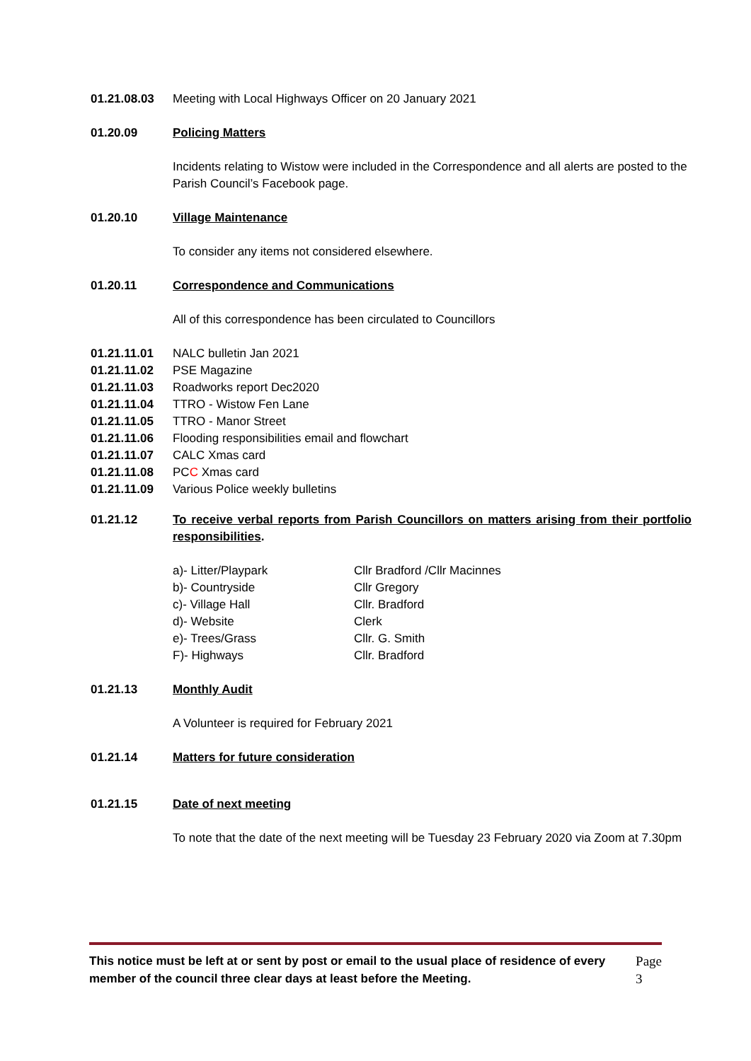01.21.08.03 Meeting with Local Highways Officer on 20 January 2021
01.20.09 Policing Matters
Incidents relating to Wistow were included in the Correspondence and all alerts are posted to the Parish Council’s Facebook page.
01.20.10 Village Maintenance
To consider any items not considered elsewhere.
01.20.11 Correspondence and Communications
All of this correspondence has been circulated to Councillors
01.21.11.01 NALC bulletin Jan 2021
01.21.11.02 PSE Magazine
01.21.11.03 Roadworks report Dec2020
01.21.11.04 TTRO - Wistow Fen Lane
01.21.11.05 TTRO - Manor Street
01.21.11.06 Flooding responsibilities email and flowchart
01.21.11.07 CALC Xmas card
01.21.11.08 PCC Xmas card
01.21.11.09 Various Police weekly bulletins
01.21.12 To receive verbal reports from Parish Councillors on matters arising from their portfolio responsibilities.
a)- Litter/Playpark Cllr Bradford /Cllr Macinnes b)- Countryside Cllr Gregory c)- Village Hall Cllr. Bradford d)- Website Clerk e)- Trees/Grass Cllr. G. Smith F)- Highways Cllr. Bradford
01.21.13 Monthly Audit
A Volunteer is required for February 2021
01.21.14 Matters for future consideration
01.21.15 Date of next meeting
To note that the date of the next meeting will be Tuesday 23 February 2020 via Zoom at 7.30pm
This notice must be left at or sent by post or email to the usual place of residence of every member of the council three clear days at least before the Meeting. Page 3